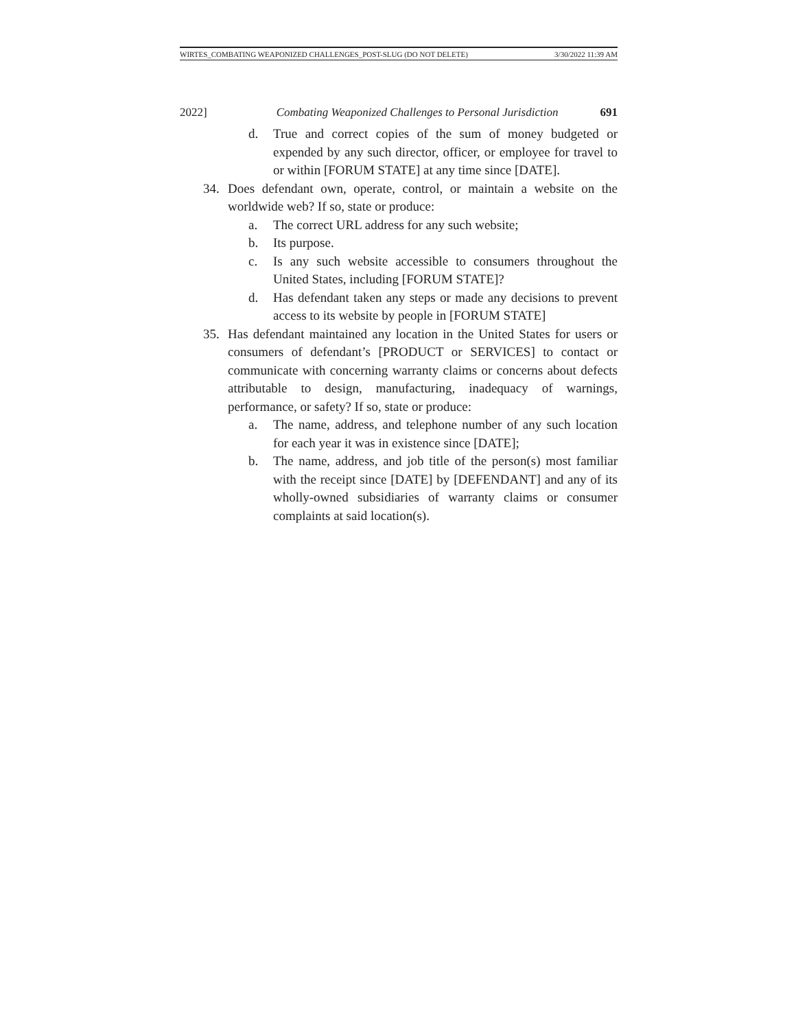WIRTES_COMBATING WEAPONIZED CHALLENGES_POST-SLUG (DO NOT DELETE) 3/30/2022 11:39 AM
2022] Combating Weaponized Challenges to Personal Jurisdiction 691
d. True and correct copies of the sum of money budgeted or expended by any such director, officer, or employee for travel to or within [FORUM STATE] at any time since [DATE].
34. Does defendant own, operate, control, or maintain a website on the worldwide web? If so, state or produce:
a. The correct URL address for any such website;
b. Its purpose.
c. Is any such website accessible to consumers throughout the United States, including [FORUM STATE]?
d. Has defendant taken any steps or made any decisions to prevent access to its website by people in [FORUM STATE]
35. Has defendant maintained any location in the United States for users or consumers of defendant’s [PRODUCT or SERVICES] to contact or communicate with concerning warranty claims or concerns about defects attributable to design, manufacturing, inadequacy of warnings, performance, or safety? If so, state or produce:
a. The name, address, and telephone number of any such location for each year it was in existence since [DATE];
b. The name, address, and job title of the person(s) most familiar with the receipt since [DATE] by [DEFENDANT] and any of its wholly-owned subsidiaries of warranty claims or consumer complaints at said location(s).